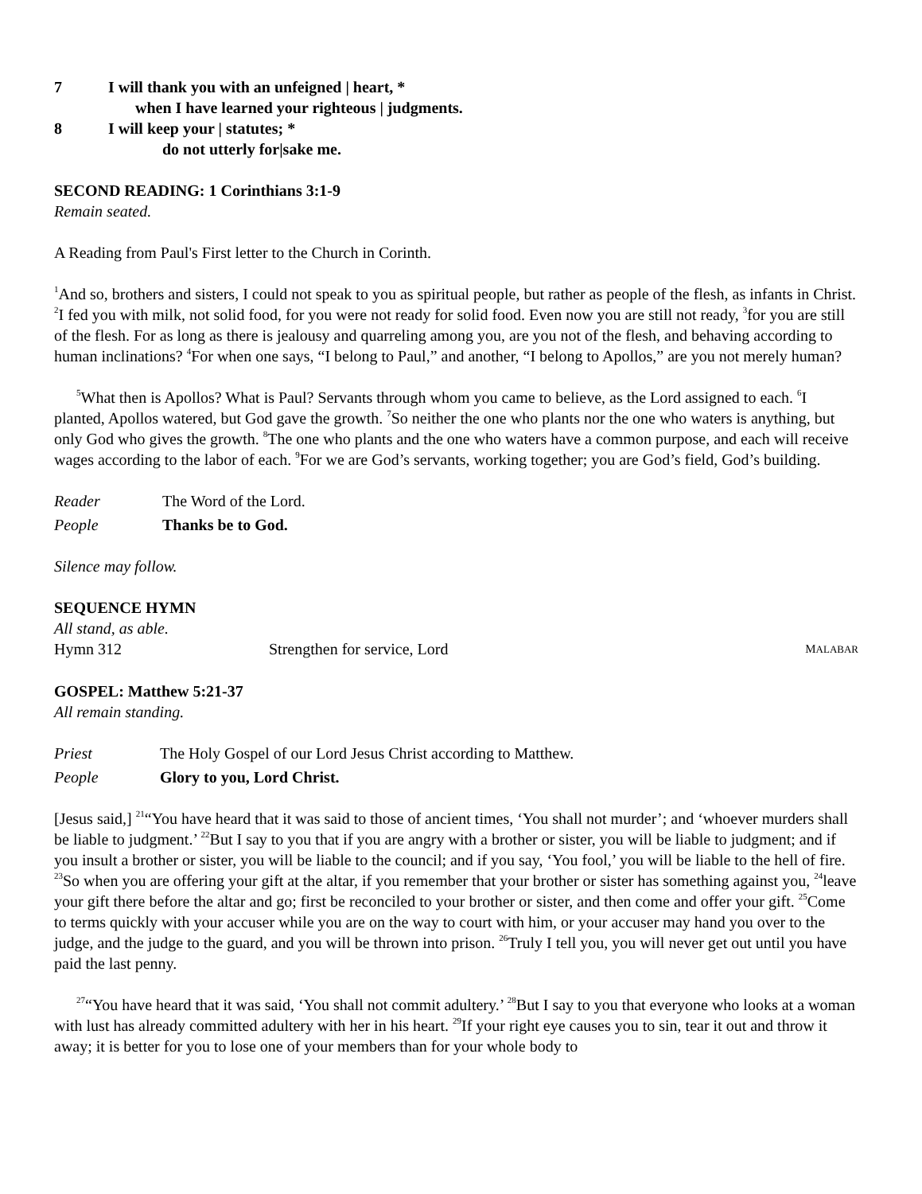7 I will thank you with an unfeigned | heart, *
when I have learned your righteous | judgments.
8 I will keep your | statutes; *
do not utterly for|sake me.
SECOND READING: 1 Corinthians 3:1-9
Remain seated.
A Reading from Paul's First letter to the Church in Corinth.
<sup>1</sup> And so, brothers and sisters, I could not speak to you as spiritual people, but rather as people of the flesh, as infants in Christ. <sup>2</sup>I fed you with milk, not solid food, for you were not ready for solid food. Even now you are still not ready, <sup>3</sup>for you are still of the flesh. For as long as there is jealousy and quarreling among you, are you not of the flesh, and behaving according to human inclinations? <sup>4</sup>For when one says, “I belong to Paul,” and another, “I belong to Apollos,” are you not merely human?
<sup>5</sup> What then is Apollos? What is Paul? Servants through whom you came to believe, as the Lord assigned to each. <sup>6</sup>I planted, Apollos watered, but God gave the growth. <sup>7</sup>So neither the one who plants nor the one who waters is anything, but only God who gives the growth. <sup>8</sup>The one who plants and the one who waters have a common purpose, and each will receive wages according to the labor of each. <sup>9</sup>For we are God’s servants, working together; you are God’s field, God’s building.
Reader The Word of the Lord.
People Thanks be to God.
Silence may follow.
SEQUENCE HYMN
All stand, as able.
Hymn 312 Strengthen for service, Lord MALABAR
GOSPEL: Matthew 5:21-37
All remain standing.
Priest The Holy Gospel of our Lord Jesus Christ according to Matthew.
People Glory to you, Lord Christ.
[Jesus said,] <sup>21</sup>“You have heard that it was said to those of ancient times, ‘You shall not murder’; and ‘whoever murders shall be liable to judgment.’ <sup>22</sup>But I say to you that if you are angry with a brother or sister, you will be liable to judgment; and if you insult a brother or sister, you will be liable to the council; and if you say, ‘You fool,’ you will be liable to the hell of fire. <sup>23</sup>So when you are offering your gift at the altar, if you remember that your brother or sister has something against you, <sup>24</sup>leave your gift there before the altar and go; first be reconciled to your brother or sister, and then come and offer your gift. <sup>25</sup>Come to terms quickly with your accuser while you are on the way to court with him, or your accuser may hand you over to the judge, and the judge to the guard, and you will be thrown into prison. <sup>26</sup>Truly I tell you, you will never get out until you have paid the last penny.
<sup>27</sup> “You have heard that it was said, ‘You shall not commit adultery.’ <sup>28</sup>But I say to you that everyone who looks at a woman with lust has already committed adultery with her in his heart. <sup>29</sup>If your right eye causes you to sin, tear it out and throw it away; it is better for you to lose one of your members than for your whole body to